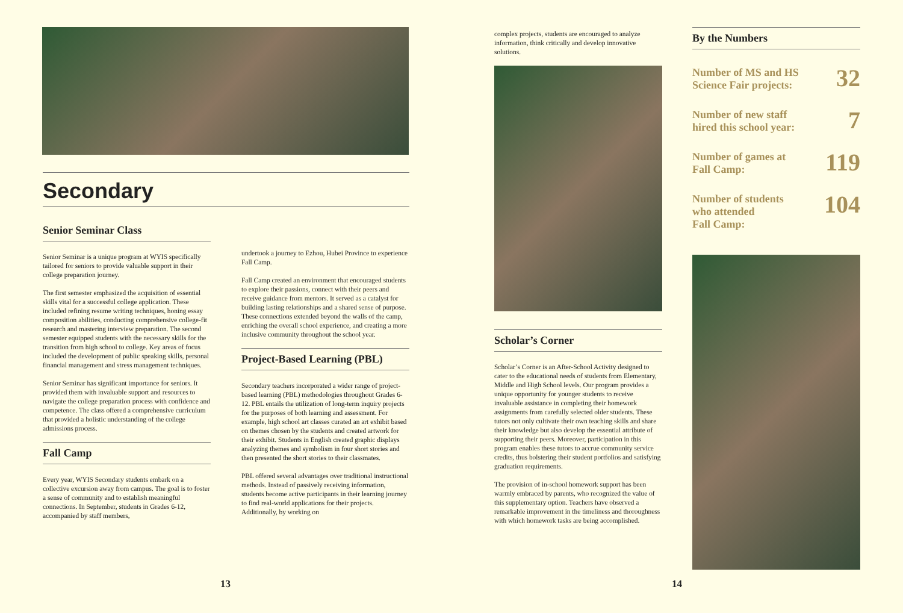Secondary
Senior Seminar Class
Senior Seminar is a unique program at WYIS specifically tailored for seniors to provide valuable support in their college preparation journey.
The first semester emphasized the acquisition of essential skills vital for a successful college application. These included refining resume writing techniques, honing essay composition abilities, conducting comprehensive college-fit research and mastering interview preparation. The second semester equipped students with the necessary skills for the transition from high school to college. Key areas of focus included the development of public speaking skills, personal financial management and stress management techniques.
Senior Seminar has significant importance for seniors. It provided them with invaluable support and resources to navigate the college preparation process with confidence and competence. The class offered a comprehensive curriculum that provided a holistic understanding of the college admissions process.
Fall Camp
Every year, WYIS Secondary students embark on a collective excursion away from campus. The goal is to foster a sense of community and to establish meaningful connections. In September, students in Grades 6-12, accompanied by staff members,
undertook a journey to Ezhou, Hubei Province to experience Fall Camp.
Fall Camp created an environment that encouraged students to explore their passions, connect with their peers and receive guidance from mentors. It served as a catalyst for building lasting relationships and a shared sense of purpose. These connections extended beyond the walls of the camp, enriching the overall school experience, and creating a more inclusive community throughout the school year.
Project-Based Learning (PBL)
Secondary teachers incorporated a wider range of project-based learning (PBL) methodologies throughout Grades 6-12. PBL entails the utilization of long-term inquiry projects for the purposes of both learning and assessment. For example, high school art classes curated an art exhibit based on themes chosen by the students and created artwork for their exhibit. Students in English created graphic displays analyzing themes and symbolism in four short stories and then presented the short stories to their classmates.
PBL offered several advantages over traditional instructional methods. Instead of passively receiving information, students become active participants in their learning journey to find real-world applications for their projects. Additionally, by working on
13
complex projects, students are encouraged to analyze information, think critically and develop innovative solutions.
Scholar’s Corner
Scholar’s Corner is an After-School Activity designed to cater to the educational needs of students from Elementary, Middle and High School levels. Our program provides a unique opportunity for younger students to receive invaluable assistance in completing their homework assignments from carefully selected older students. These tutors not only cultivate their own teaching skills and share their knowledge but also develop the essential attribute of supporting their peers. Moreover, participation in this program enables these tutors to accrue community service credits, thus bolstering their student portfolios and satisfying graduation requirements.
The provision of in-school homework support has been warmly embraced by parents, who recognized the value of this supplementary option. Teachers have observed a remarkable improvement in the timeliness and thoroughness with which homework tasks are being accomplished.
By the Numbers
Number of MS and HS
Science Fair projects: 32
Number of new staff
hired this school year: 7
Number of games at
Fall Camp: 119
Number of students
who attended
Fall Camp: 104
14